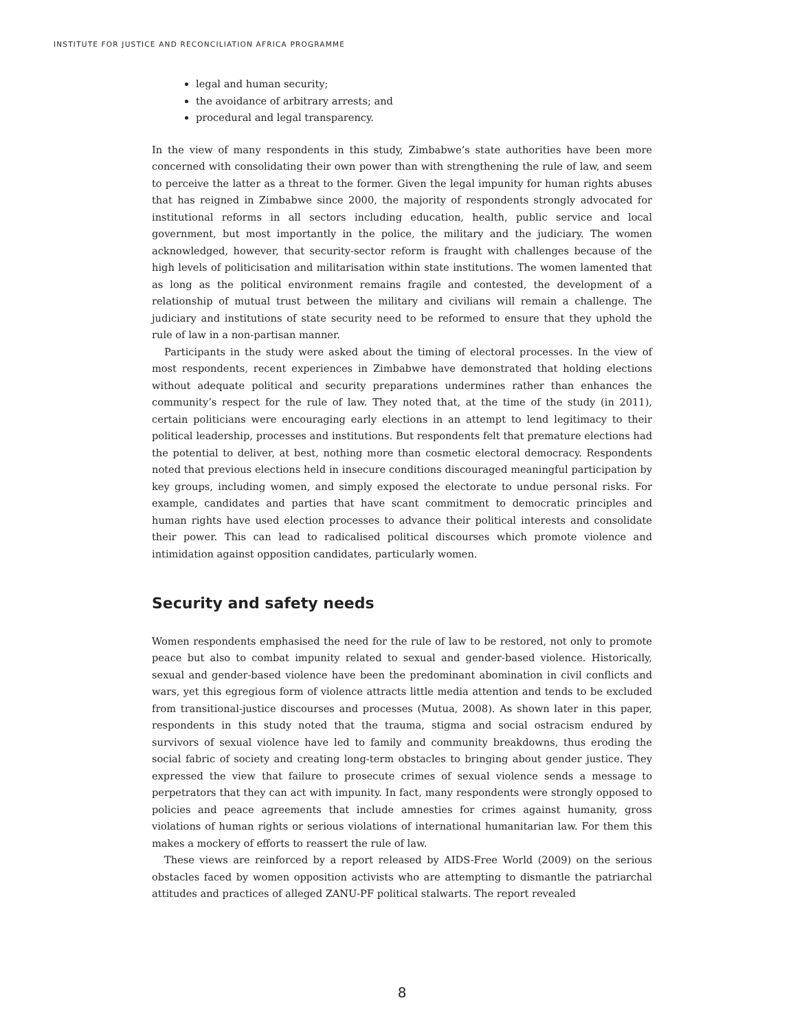INSTITUTE FOR JUSTICE AND RECONCILIATION AFRICA PROGRAMME
legal and human security;
the avoidance of arbitrary arrests; and
procedural and legal transparency.
In the view of many respondents in this study, Zimbabwe’s state authorities have been more concerned with consolidating their own power than with strengthening the rule of law, and seem to perceive the latter as a threat to the former. Given the legal impunity for human rights abuses that has reigned in Zimbabwe since 2000, the majority of respondents strongly advocated for institutional reforms in all sectors including education, health, public service and local government, but most importantly in the police, the military and the judiciary. The women acknowledged, however, that security-sector reform is fraught with challenges because of the high levels of politicisation and militarisation within state institutions. The women lamented that as long as the political environment remains fragile and contested, the development of a relationship of mutual trust between the military and civilians will remain a challenge. The judiciary and institutions of state security need to be reformed to ensure that they uphold the rule of law in a non-partisan manner.
Participants in the study were asked about the timing of electoral processes. In the view of most respondents, recent experiences in Zimbabwe have demonstrated that holding elections without adequate political and security preparations undermines rather than enhances the community’s respect for the rule of law. They noted that, at the time of the study (in 2011), certain politicians were encouraging early elections in an attempt to lend legitimacy to their political leadership, processes and institutions. But respondents felt that premature elections had the potential to deliver, at best, nothing more than cosmetic electoral democracy. Respondents noted that previous elections held in insecure conditions discouraged meaningful participation by key groups, including women, and simply exposed the electorate to undue personal risks. For example, candidates and parties that have scant commitment to democratic principles and human rights have used election processes to advance their political interests and consolidate their power. This can lead to radicalised political discourses which promote violence and intimidation against opposition candidates, particularly women.
Security and safety needs
Women respondents emphasised the need for the rule of law to be restored, not only to promote peace but also to combat impunity related to sexual and gender-based violence. Historically, sexual and gender-based violence have been the predominant abomination in civil conflicts and wars, yet this egregious form of violence attracts little media attention and tends to be excluded from transitional-justice discourses and processes (Mutua, 2008). As shown later in this paper, respondents in this study noted that the trauma, stigma and social ostracism endured by survivors of sexual violence have led to family and community breakdowns, thus eroding the social fabric of society and creating long-term obstacles to bringing about gender justice. They expressed the view that failure to prosecute crimes of sexual violence sends a message to perpetrators that they can act with impunity. In fact, many respondents were strongly opposed to policies and peace agreements that include amnesties for crimes against humanity, gross violations of human rights or serious violations of international humanitarian law. For them this makes a mockery of efforts to reassert the rule of law.
These views are reinforced by a report released by AIDS-Free World (2009) on the serious obstacles faced by women opposition activists who are attempting to dismantle the patriarchal attitudes and practices of alleged ZANU-PF political stalwarts. The report revealed
8